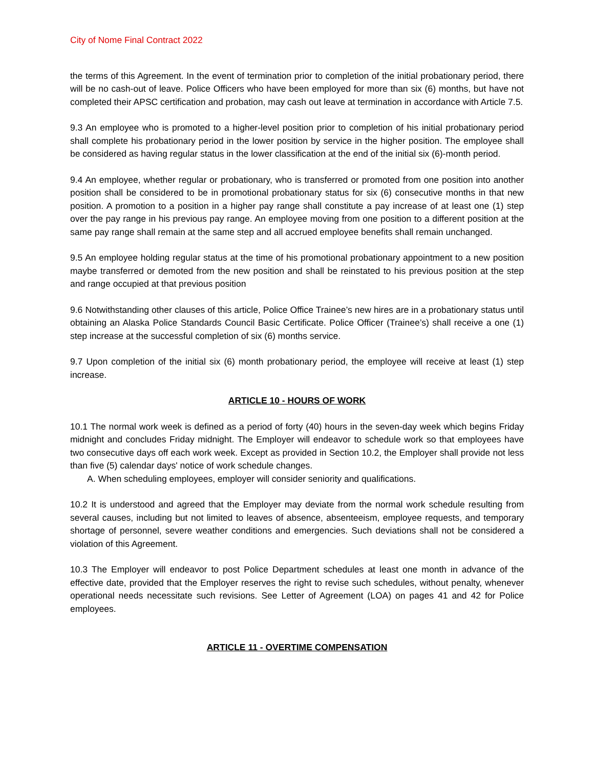City of Nome Final Contract 2022
the terms of this Agreement. In the event of termination prior to completion of the initial probationary period, there will be no cash-out of leave. Police Officers who have been employed for more than six (6) months, but have not completed their APSC certification and probation, may cash out leave at termination in accordance with Article 7.5.
9.3 An employee who is promoted to a higher-level position prior to completion of his initial probationary period shall complete his probationary period in the lower position by service in the higher position. The employee shall be considered as having regular status in the lower classification at the end of the initial six (6)-month period.
9.4 An employee, whether regular or probationary, who is transferred or promoted from one position into another position shall be considered to be in promotional probationary status for six (6) consecutive months in that new position. A promotion to a position in a higher pay range shall constitute a pay increase of at least one (1) step over the pay range in his previous pay range. An employee moving from one position to a different position at the same pay range shall remain at the same step and all accrued employee benefits shall remain unchanged.
9.5 An employee holding regular status at the time of his promotional probationary appointment to a new position maybe transferred or demoted from the new position and shall be reinstated to his previous position at the step and range occupied at that previous position
9.6 Notwithstanding other clauses of this article, Police Office Trainee’s new hires are in a probationary status until obtaining an Alaska Police Standards Council Basic Certificate. Police Officer (Trainee’s) shall receive a one (1) step increase at the successful completion of six (6) months service.
9.7 Upon completion of the initial six (6) month probationary period, the employee will receive at least (1) step increase.
ARTICLE 10 - HOURS OF WORK
10.1 The normal work week is defined as a period of forty (40) hours in the seven-day week which begins Friday midnight and concludes Friday midnight. The Employer will endeavor to schedule work so that employees have two consecutive days off each work week. Except as provided in Section 10.2, the Employer shall provide not less than five (5) calendar days' notice of work schedule changes.
A. When scheduling employees, employer will consider seniority and qualifications.
10.2 It is understood and agreed that the Employer may deviate from the normal work schedule resulting from several causes, including but not limited to leaves of absence, absenteeism, employee requests, and temporary shortage of personnel, severe weather conditions and emergencies. Such deviations shall not be considered a violation of this Agreement.
10.3 The Employer will endeavor to post Police Department schedules at least one month in advance of the effective date, provided that the Employer reserves the right to revise such schedules, without penalty, whenever operational needs necessitate such revisions. See Letter of Agreement (LOA) on pages 41 and 42 for Police employees.
ARTICLE 11 - OVERTIME COMPENSATION